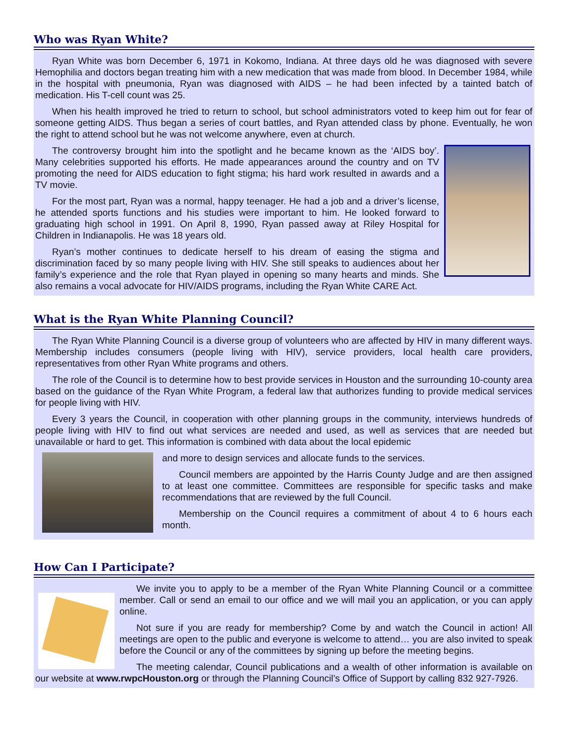Who was Ryan White?
Ryan White was born December 6, 1971 in Kokomo, Indiana. At three days old he was diagnosed with severe Hemophilia and doctors began treating him with a new medication that was made from blood. In December 1984, while in the hospital with pneumonia, Ryan was diagnosed with AIDS – he had been infected by a tainted batch of medication. His T-cell count was 25.
When his health improved he tried to return to school, but school administrators voted to keep him out for fear of someone getting AIDS. Thus began a series of court battles, and Ryan attended class by phone. Eventually, he won the right to attend school but he was not welcome anywhere, even at church.
The controversy brought him into the spotlight and he became known as the ‘AIDS boy’. Many celebrities supported his efforts. He made appearances around the country and on TV promoting the need for AIDS education to fight stigma; his hard work resulted in awards and a TV movie.
For the most part, Ryan was a normal, happy teenager. He had a job and a driver’s license, he attended sports functions and his studies were important to him. He looked forward to graduating high school in 1991. On April 8, 1990, Ryan passed away at Riley Hospital for Children in Indianapolis. He was 18 years old.
Ryan’s mother continues to dedicate herself to his dream of easing the stigma and discrimination faced by so many people living with HIV. She still speaks to audiences about her family’s experience and the role that Ryan played in opening so many hearts and minds. She also remains a vocal advocate for HIV/AIDS programs, including the Ryan White CARE Act.
What is the Ryan White Planning Council?
The Ryan White Planning Council is a diverse group of volunteers who are affected by HIV in many different ways. Membership includes consumers (people living with HIV), service providers, local health care providers, representatives from other Ryan White programs and others.
The role of the Council is to determine how to best provide services in Houston and the surrounding 10-county area based on the guidance of the Ryan White Program, a federal law that authorizes funding to provide medical services for people living with HIV.
Every 3 years the Council, in cooperation with other planning groups in the community, interviews hundreds of people living with HIV to find out what services are needed and used, as well as services that are needed but unavailable or hard to get. This information is combined with data about the local epidemic
and more to design services and allocate funds to the services.
Council members are appointed by the Harris County Judge and are then assigned to at least one committee. Committees are responsible for specific tasks and make recommendations that are reviewed by the full Council.
Membership on the Council requires a commitment of about 4 to 6 hours each month.
How Can I Participate?
We invite you to apply to be a member of the Ryan White Planning Council or a committee member. Call or send an email to our office and we will mail you an application, or you can apply online.
Not sure if you are ready for membership? Come by and watch the Council in action! All meetings are open to the public and everyone is welcome to attend… you are also invited to speak before the Council or any of the committees by signing up before the meeting begins.
The meeting calendar, Council publications and a wealth of other information is available on our website at www.rwpcHouston.org or through the Planning Council’s Office of Support by calling 832 927-7926.